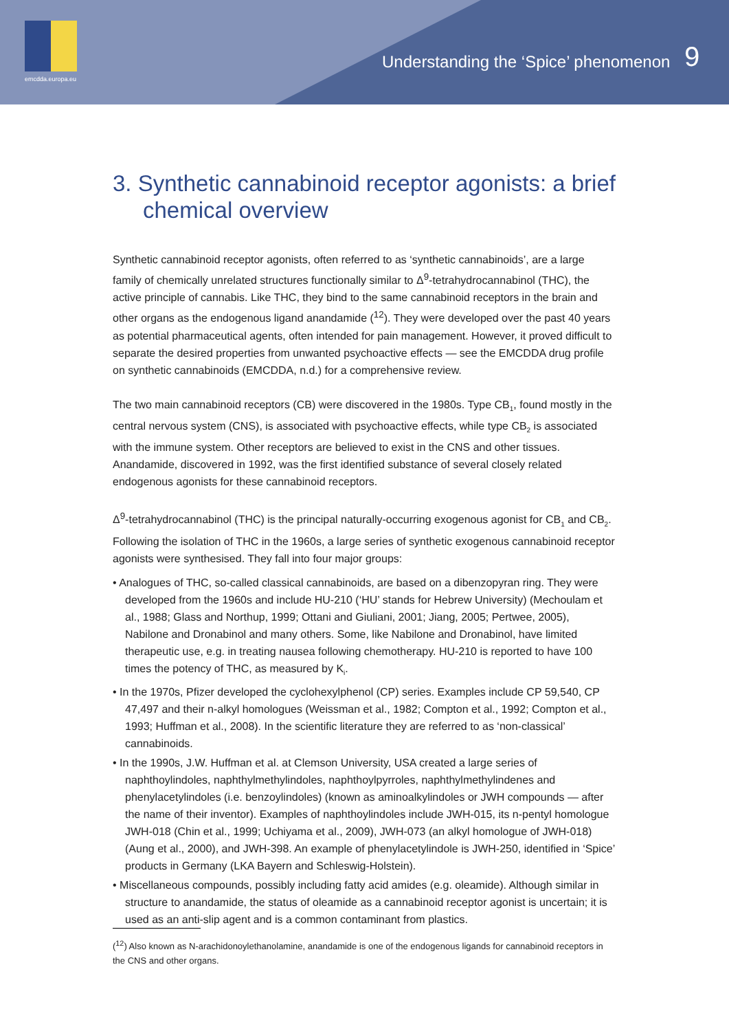emcdda.europa.eu
Understanding the ‘Spice’ phenomenon
9
3. Synthetic cannabinoid receptor agonists: a brief chemical overview
Synthetic cannabinoid receptor agonists, often referred to as ‘synthetic cannabinoids’, are a large family of chemically unrelated structures functionally similar to Δ<sup>9</sup>-tetrahydrocannabinol (THC), the active principle of cannabis. Like THC, they bind to the same cannabinoid receptors in the brain and other organs as the endogenous ligand anandamide (<sup>12</sup>). They were developed over the past 40 years as potential pharmaceutical agents, often intended for pain management. However, it proved difficult to separate the desired properties from unwanted psychoactive effects — see the EMCDDA drug profile on synthetic cannabinoids (EMCDDA, n.d.) for a comprehensive review.
The two main cannabinoid receptors (CB) were discovered in the 1980s. Type CB<sub>1</sub>, found mostly in the central nervous system (CNS), is associated with psychoactive effects, while type CB<sub>2</sub> is associated with the immune system. Other receptors are believed to exist in the CNS and other tissues. Anandamide, discovered in 1992, was the first identified substance of several closely related endogenous agonists for these cannabinoid receptors.
Δ<sup>9</sup>-tetrahydrocannabinol (THC) is the principal naturally-occurring exogenous agonist for CB<sub>1</sub> and CB<sub>2</sub>. Following the isolation of THC in the 1960s, a large series of synthetic exogenous cannabinoid receptor agonists were synthesised. They fall into four major groups:
• Analogues of THC, so-called classical cannabinoids, are based on a dibenzopyran ring. They were developed from the 1960s and include HU-210 (‘HU’ stands for Hebrew University) (Mechoulam et al., 1988; Glass and Northup, 1999; Ottani and Giuliani, 2001; Jiang, 2005; Pertwee, 2005), Nabilone and Dronabinol and many others. Some, like Nabilone and Dronabinol, have limited therapeutic use, e.g. in treating nausea following chemotherapy. HU-210 is reported to have 100 times the potency of THC, as measured by K<sub>i</sub>.
• In the 1970s, Pfizer developed the cyclohexylphenol (CP) series. Examples include CP 59,540, CP 47,497 and their n-alkyl homologues (Weissman et al., 1982; Compton et al., 1992; Compton et al., 1993; Huffman et al., 2008). In the scientific literature they are referred to as ‘non-classical’ cannabinoids.
• In the 1990s, J.W. Huffman et al. at Clemson University, USA created a large series of naphthoylindoles, naphthylmethylindoles, naphthoylpyrroles, naphthylmethylindenes and phenylacetylindoles (i.e. benzoylindoles) (known as aminoalkylindoles or JWH compounds — after the name of their inventor). Examples of naphthoylindoles include JWH-015, its n-pentyl homologue JWH-018 (Chin et al., 1999; Uchiyama et al., 2009), JWH-073 (an alkyl homologue of JWH-018) (Aung et al., 2000), and JWH-398. An example of phenylacetylindole is JWH-250, identified in ‘Spice’ products in Germany (LKA Bayern and Schleswig-Holstein).
• Miscellaneous compounds, possibly including fatty acid amides (e.g. oleamide). Although similar in structure to anandamide, the status of oleamide as a cannabinoid receptor agonist is uncertain; it is used as an anti-slip agent and is a common contaminant from plastics.
(<sup>12</sup>) Also known as N-arachidonoylethanolamine, anandamide is one of the endogenous ligands for cannabinoid receptors in the CNS and other organs.